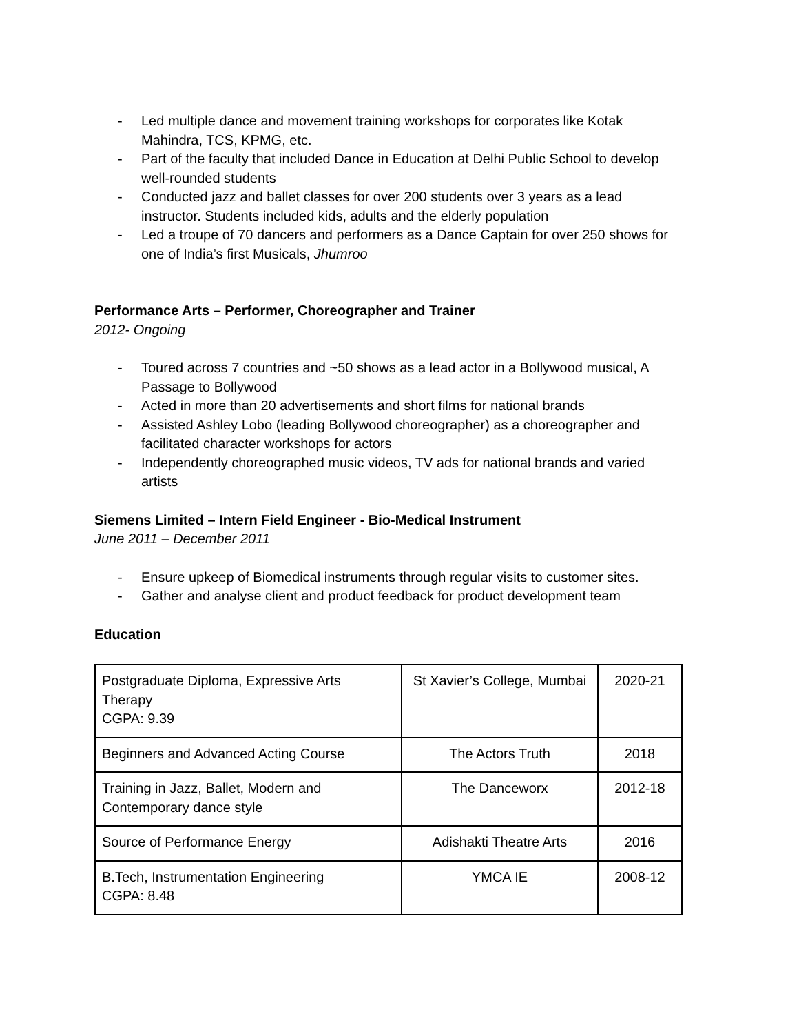- Led multiple dance and movement training workshops for corporates like Kotak Mahindra, TCS, KPMG, etc.
- Part of the faculty that included Dance in Education at Delhi Public School to develop well-rounded students
- Conducted jazz and ballet classes for over 200 students over 3 years as a lead instructor. Students included kids, adults and the elderly population
- Led a troupe of 70 dancers and performers as a Dance Captain for over 250 shows for one of India’s first Musicals, Jhumroo
Performance Arts – Performer, Choreographer and Trainer
2012- Ongoing
- Toured across 7 countries and ~50 shows as a lead actor in a Bollywood musical, A Passage to Bollywood
- Acted in more than 20 advertisements and short films for national brands
- Assisted Ashley Lobo (leading Bollywood choreographer) as a choreographer and facilitated character workshops for actors
- Independently choreographed music videos, TV ads for national brands and varied artists
Siemens Limited – Intern Field Engineer - Bio-Medical Instrument
June 2011 – December 2011
- Ensure upkeep of Biomedical instruments through regular visits to customer sites.
- Gather and analyse client and product feedback for product development team
Education
| Postgraduate Diploma, Expressive Arts Therapy CGPA: 9.39 | St Xavier’s College, Mumbai | 2020-21 |
| Beginners and Advanced Acting Course | The Actors Truth | 2018 |
| Training in Jazz, Ballet, Modern and Contemporary dance style | The Danceworx | 2012-18 |
| Source of Performance Energy | Adishakti Theatre Arts | 2016 |
| B.Tech, Instrumentation Engineering CGPA: 8.48 | YMCA IE | 2008-12 |